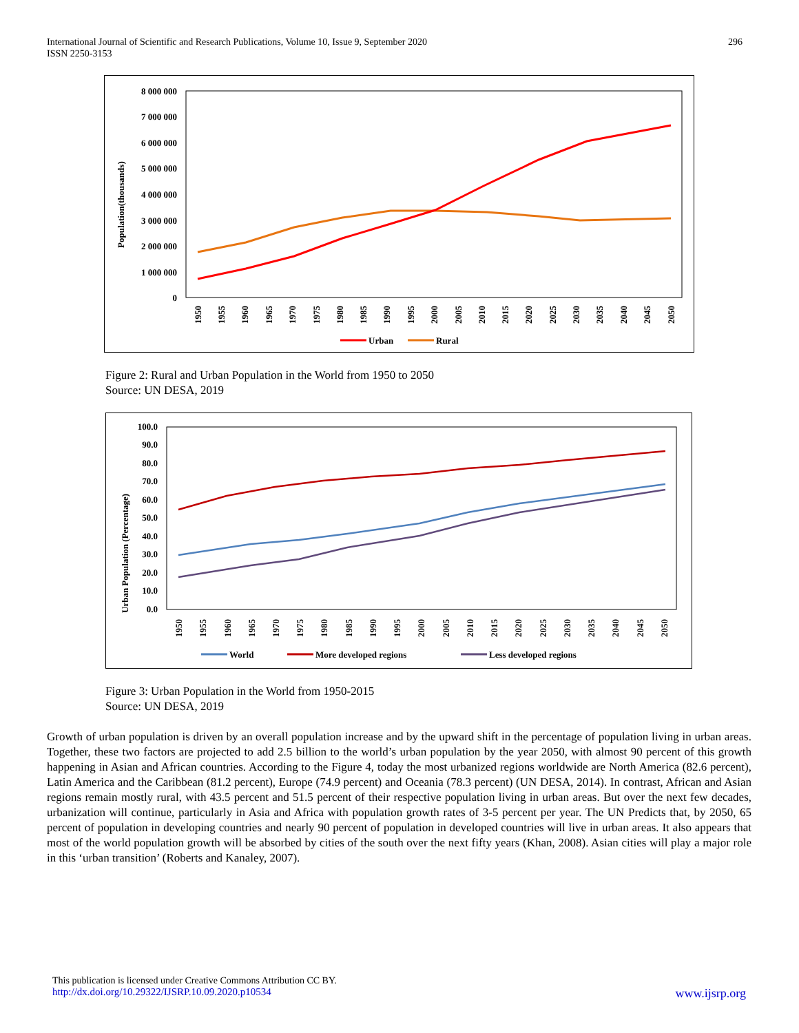International Journal of Scientific and Research Publications, Volume 10, Issue 9, September 2020
ISSN 2250-3153
296
Population(thousands)
8 000 000
7 000 000
6 000 000
5 000 000
4 000 000
3 000 000
2 000 000
1 000 000
0
1950
1955
1960
1965
1970
1975
1980
1985
1990
1995
2000
2005
2010
2015
2020
2025
2030
2035
2040
2045
2050
Urban
Rural
Figure 2: Rural and Urban Population in the World from 1950 to 2050
Source: UN DESA, 2019
Urban Population (Percentage)
100.0
90.0
80.0
70.0
60.0
50.0
40.0
30.0
20.0
10.0
0.0
1950
1955
1960
1965
1970
1975
1980
1985
1990
1995
2000
2005
2010
2015
2020
2025
2030
2035
2040
2045
2050
World
More developed regions
Less developed regions
Figure 3: Urban Population in the World from 1950-2015
Source: UN DESA, 2019
Growth of urban population is driven by an overall population increase and by the upward shift in the percentage of population living in urban areas. Together, these two factors are projected to add 2.5 billion to the world’s urban population by the year 2050, with almost 90 percent of this growth happening in Asian and African countries. According to the Figure 4, today the most urbanized regions worldwide are North America (82.6 percent), Latin America and the Caribbean (81.2 percent), Europe (74.9 percent) and Oceania (78.3 percent) (UN DESA, 2014). In contrast, African and Asian regions remain mostly rural, with 43.5 percent and 51.5 percent of their respective population living in urban areas. But over the next few decades, urbanization will continue, particularly in Asia and Africa with population growth rates of 3-5 percent per year. The UN Predicts that, by 2050, 65 percent of population in developing countries and nearly 90 percent of population in developed countries will live in urban areas. It also appears that most of the world population growth will be absorbed by cities of the south over the next fifty years (Khan, 2008). Asian cities will play a major role in this ‘urban transition’ (Roberts and Kanaley, 2007).
This publication is licensed under Creative Commons Attribution CC BY.
http://dx.doi.org/10.29322/IJSRP.10.09.2020.p10534 www.ijsrp.org